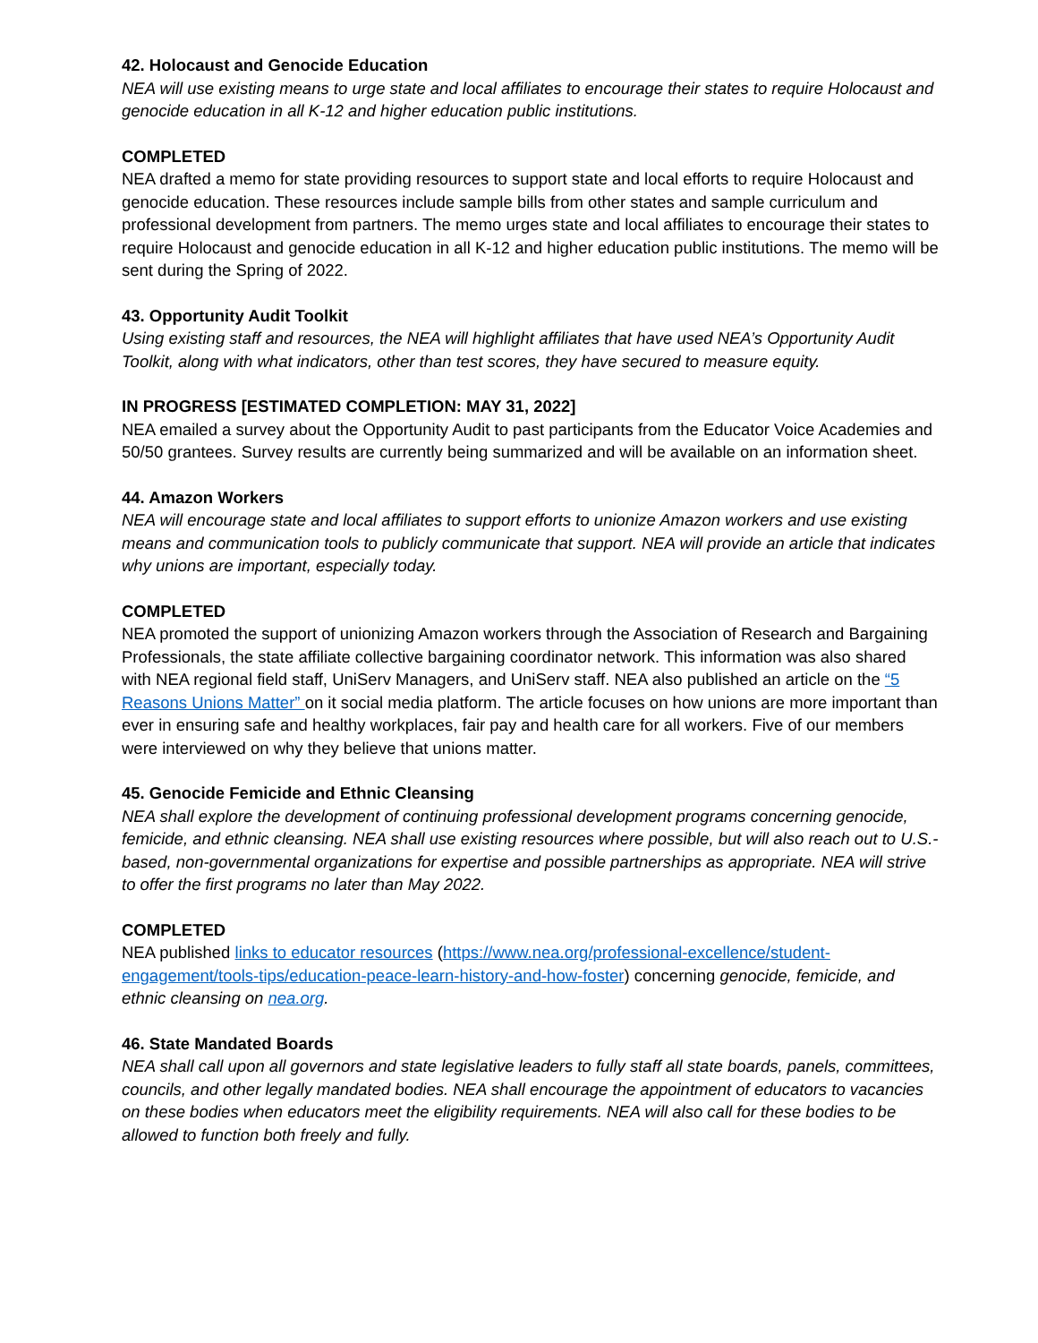42. Holocaust and Genocide Education
NEA will use existing means to urge state and local affiliates to encourage their states to require Holocaust and genocide education in all K-12 and higher education public institutions.
COMPLETED
NEA drafted a memo for state providing resources to support state and local efforts to require Holocaust and genocide education. These resources include sample bills from other states and sample curriculum and professional development from partners. The memo urges state and local affiliates to encourage their states to require Holocaust and genocide education in all K-12 and higher education public institutions. The memo will be sent during the Spring of 2022.
43. Opportunity Audit Toolkit
Using existing staff and resources, the NEA will highlight affiliates that have used NEA’s Opportunity Audit Toolkit, along with what indicators, other than test scores, they have secured to measure equity.
IN PROGRESS [ESTIMATED COMPLETION: MAY 31, 2022]
NEA emailed a survey about the Opportunity Audit to past participants from the Educator Voice Academies and 50/50 grantees. Survey results are currently being summarized and will be available on an information sheet.
44. Amazon Workers
NEA will encourage state and local affiliates to support efforts to unionize Amazon workers and use existing means and communication tools to publicly communicate that support. NEA will provide an article that indicates why unions are important, especially today.
COMPLETED
NEA promoted the support of unionizing Amazon workers through the Association of Research and Bargaining Professionals, the state affiliate collective bargaining coordinator network. This information was also shared with NEA regional field staff, UniServ Managers, and UniServ staff. NEA also published an article on the “5 Reasons Unions Matter” on it social media platform. The article focuses on how unions are more important than ever in ensuring safe and healthy workplaces, fair pay and health care for all workers. Five of our members were interviewed on why they believe that unions matter.
45. Genocide Femicide and Ethnic Cleansing
NEA shall explore the development of continuing professional development programs concerning genocide, femicide, and ethnic cleansing. NEA shall use existing resources where possible, but will also reach out to U.S.-based, non-governmental organizations for expertise and possible partnerships as appropriate. NEA will strive to offer the first programs no later than May 2022.
COMPLETED
NEA published links to educator resources (https://www.nea.org/professional-excellence/student-engagement/tools-tips/education-peace-learn-history-and-how-foster) concerning genocide, femicide, and ethnic cleansing on nea.org.
46. State Mandated Boards
NEA shall call upon all governors and state legislative leaders to fully staff all state boards, panels, committees, councils, and other legally mandated bodies. NEA shall encourage the appointment of educators to vacancies on these bodies when educators meet the eligibility requirements. NEA will also call for these bodies to be allowed to function both freely and fully.